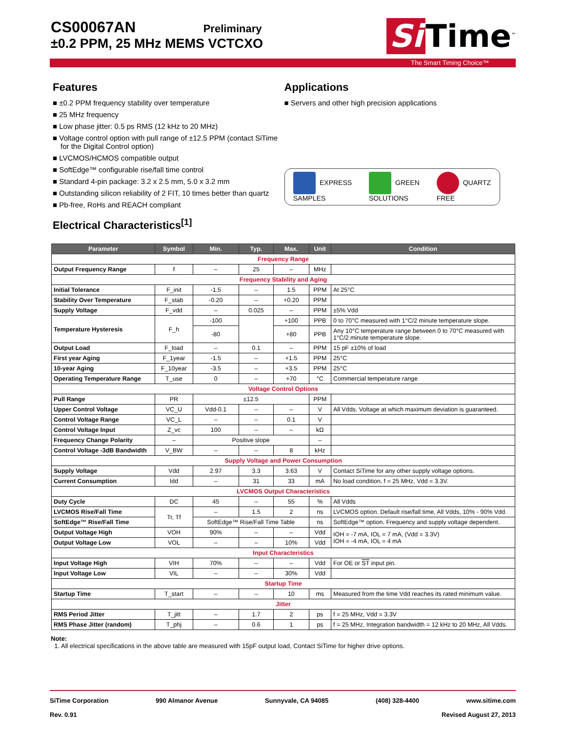CS00067AN Preliminary
±0.2 PPM, 25 MHz MEMS VCTCXO
Si Time<sup>™</sup>
The Smart Timing Choice™
Features
■ ±0.2 PPM frequency stability over temperature
■ 25 MHz frequency
■ Low phase jitter: 0.5 ps RMS (12 kHz to 20 MHz)
■ Voltage control option with pull range of ±12.5 PPM (contact SiTime for the Digital Control option)
■ LVCMOS/HCMOS compatible output
■ SoftEdge™ configurable rise/fall time control
■ Standard 4-pin package: 3.2 x 2.5 mm, 5.0 x 3.2 mm
■ Outstanding silicon reliability of 2 FIT, 10 times better than quartz
■ Pb-free, RoHs and REACH compliant
Electrical Characteristics<sup>[1]</sup>
Applications
■ Servers and other high precision applications
EXPRESS
SAMPLES
GREEN
SOLUTIONS
QUARTZ
FREE
| Parameter | Symbol | Min. | Typ. | Max. | Unit | Condition |
| --- | --- | --- | --- | --- | --- | --- |
| Frequency Range | | | | | | |
| Output Frequency Range | f | – | 25 | – | MHz | |
| Frequency Stability and Aging | | | | | | |
| Initial Tolerance | F_init | -1.5 | – | 1.5 | PPM | At 25°C |
| Stability Over Temperature | F_stab | -0.20 | – | +0.20 | PPM | |
| Supply Voltage | F_vdd | – | 0.025 | – | PPM | ±5% Vdd |
| Temperature Hysteresis | F_h | -100 | | +100 | PPB | 0 to 70°C measured with 1°C/2 minute temperature slope. |
| | | -80 | | +80 | PPB | Any 10°C temperature range between 0 to 70°C measured with 1°C/2 minute temperature slope. |
| Output Load | F_load | – | 0.1 | – | PPM | 15 pF ±10% of load |
| First year Aging | F_1year | -1.5 | – | +1.5 | PPM | 25°C |
| 10-year Aging | F_10year | -3.5 | – | +3.5 | PPM | 25°C |
| Operating Temperature Range | T_use | 0 | – | +70 | °C | Commercial temperature range |
| Voltage Control Options | | | | | | |
| Pull Range | PR | ±12.5 | | | PPM | |
| Upper Control Voltage | VC_U | Vdd-0.1 | – | – | V | All Vdds. Voltage at which maximum deviation is guaranteed. |
| Control Voltage Range | VC_L | – | – | 0.1 | V | |
| Control Voltage Input | Z_vc | 100 | – | – | kΩ | |
| Frequency Change Polarity | – | Positive slope | | | – | |
| Control Voltage -3dB Bandwidth | V_BW | – | – | 8 | kHz | |
| Supply Voltage and Power Consumption | | | | | | |
| Supply Voltage | Vdd | 2.97 | 3.3 | 3.63 | V | Contact SiTime for any other supply voltage options. |
| Current Consumption | Idd | – | 31 | 33 | mA | No load condition, f = 25 MHz, Vdd = 3.3V. |
| LVCMOS Output Characteristics | | | | | | |
| Duty Cycle | DC | 45 | – | 55 | % | All Vdds |
| LVCMOS Rise/Fall Time | Tr, Tf | – | 1.5 | 2 | ns | LVCMOS option. Default rise/fall time, All Vdds, 10% - 90% Vdd. |
| SoftEdge™ Rise/Fall Time | | SoftEdge™ Rise/Fall Time Table | | | ns | SoftEdge™ option. Frequency and supply voltage dependent. |
| Output Voltage High | VOH | 90% | – | – | Vdd | IOH = -7 mA, IOL = 7 mA, (Vdd = 3.3V) IOH = -4 mA, IOL = 4 mA |
| Output Voltage Low | VOL | – | – | 10% | Vdd | |
| Input Characteristics | | | | | | |
| Input Voltage High | VIH | 70% | – | – | Vdd | For OE or ST input pin. |
| Input Voltage Low | VIL | – | – | 30% | Vdd | |
| Startup Time | | | | | | |
| Startup Time | T_start | – | – | 10 | ms | Measured from the time Vdd reaches its rated minimum value. |
| Jitter | | | | | | |
| RMS Period Jitter | T_jitt | – | 1.7 | 2 | ps | f = 25 MHz, Vdd = 3.3V |
| RMS Phase Jitter (random) | T_phj | – | 0.6 | 1 | ps | f = 25 MHz, Integration bandwidth = 12 kHz to 20 MHz, All Vdds. |
Note:
1. All electrical specifications in the above table are measured with 15pF output load, Contact SiTime for higher drive options.
SiTime Corporation 990 Almanor Avenue Sunnyvale, CA 94085 (408) 328-4400 www.sitime.com
Rev. 0.91 Revised August 27, 2013